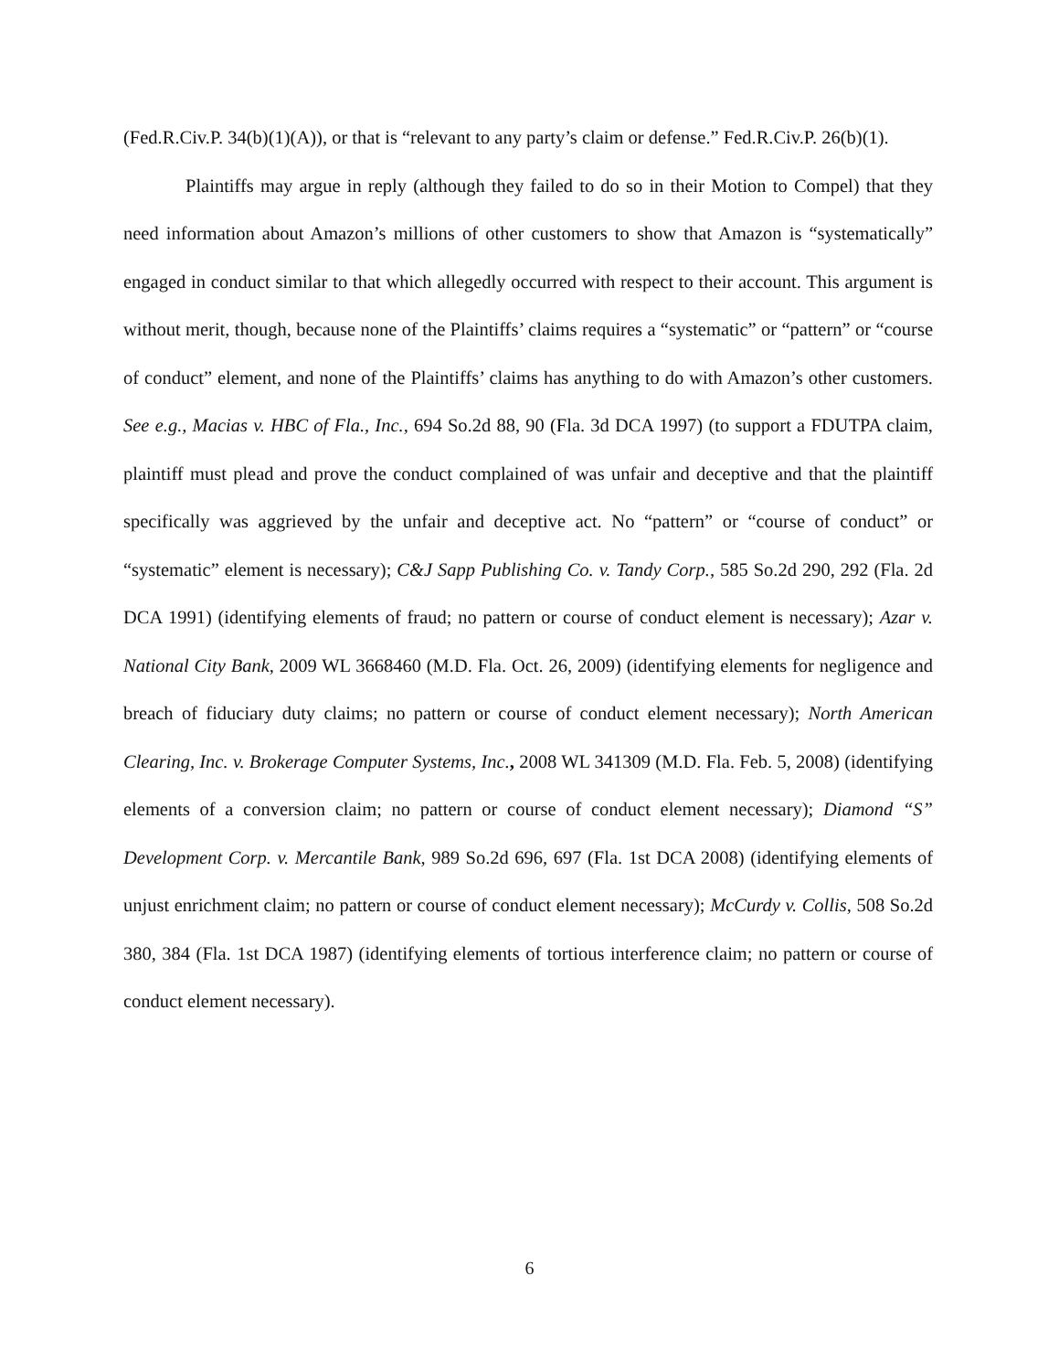(Fed.R.Civ.P. 34(b)(1)(A)), or that is “relevant to any party’s claim or defense.” Fed.R.Civ.P. 26(b)(1).
Plaintiffs may argue in reply (although they failed to do so in their Motion to Compel) that they need information about Amazon’s millions of other customers to show that Amazon is “systematically” engaged in conduct similar to that which allegedly occurred with respect to their account. This argument is without merit, though, because none of the Plaintiffs’ claims requires a “systematic” or “pattern” or “course of conduct” element, and none of the Plaintiffs’ claims has anything to do with Amazon’s other customers. See e.g., Macias v. HBC of Fla., Inc., 694 So.2d 88, 90 (Fla. 3d DCA 1997) (to support a FDUTPA claim, plaintiff must plead and prove the conduct complained of was unfair and deceptive and that the plaintiff specifically was aggrieved by the unfair and deceptive act. No “pattern” or “course of conduct” or “systematic” element is necessary); C&J Sapp Publishing Co. v. Tandy Corp., 585 So.2d 290, 292 (Fla. 2d DCA 1991) (identifying elements of fraud; no pattern or course of conduct element is necessary); Azar v. National City Bank, 2009 WL 3668460 (M.D. Fla. Oct. 26, 2009) (identifying elements for negligence and breach of fiduciary duty claims; no pattern or course of conduct element necessary); North American Clearing, Inc. v. Brokerage Computer Systems, Inc., 2008 WL 341309 (M.D. Fla. Feb. 5, 2008) (identifying elements of a conversion claim; no pattern or course of conduct element necessary); Diamond “S” Development Corp. v. Mercantile Bank, 989 So.2d 696, 697 (Fla. 1st DCA 2008) (identifying elements of unjust enrichment claim; no pattern or course of conduct element necessary); McCurdy v. Collis, 508 So.2d 380, 384 (Fla. 1st DCA 1987) (identifying elements of tortious interference claim; no pattern or course of conduct element necessary).
6